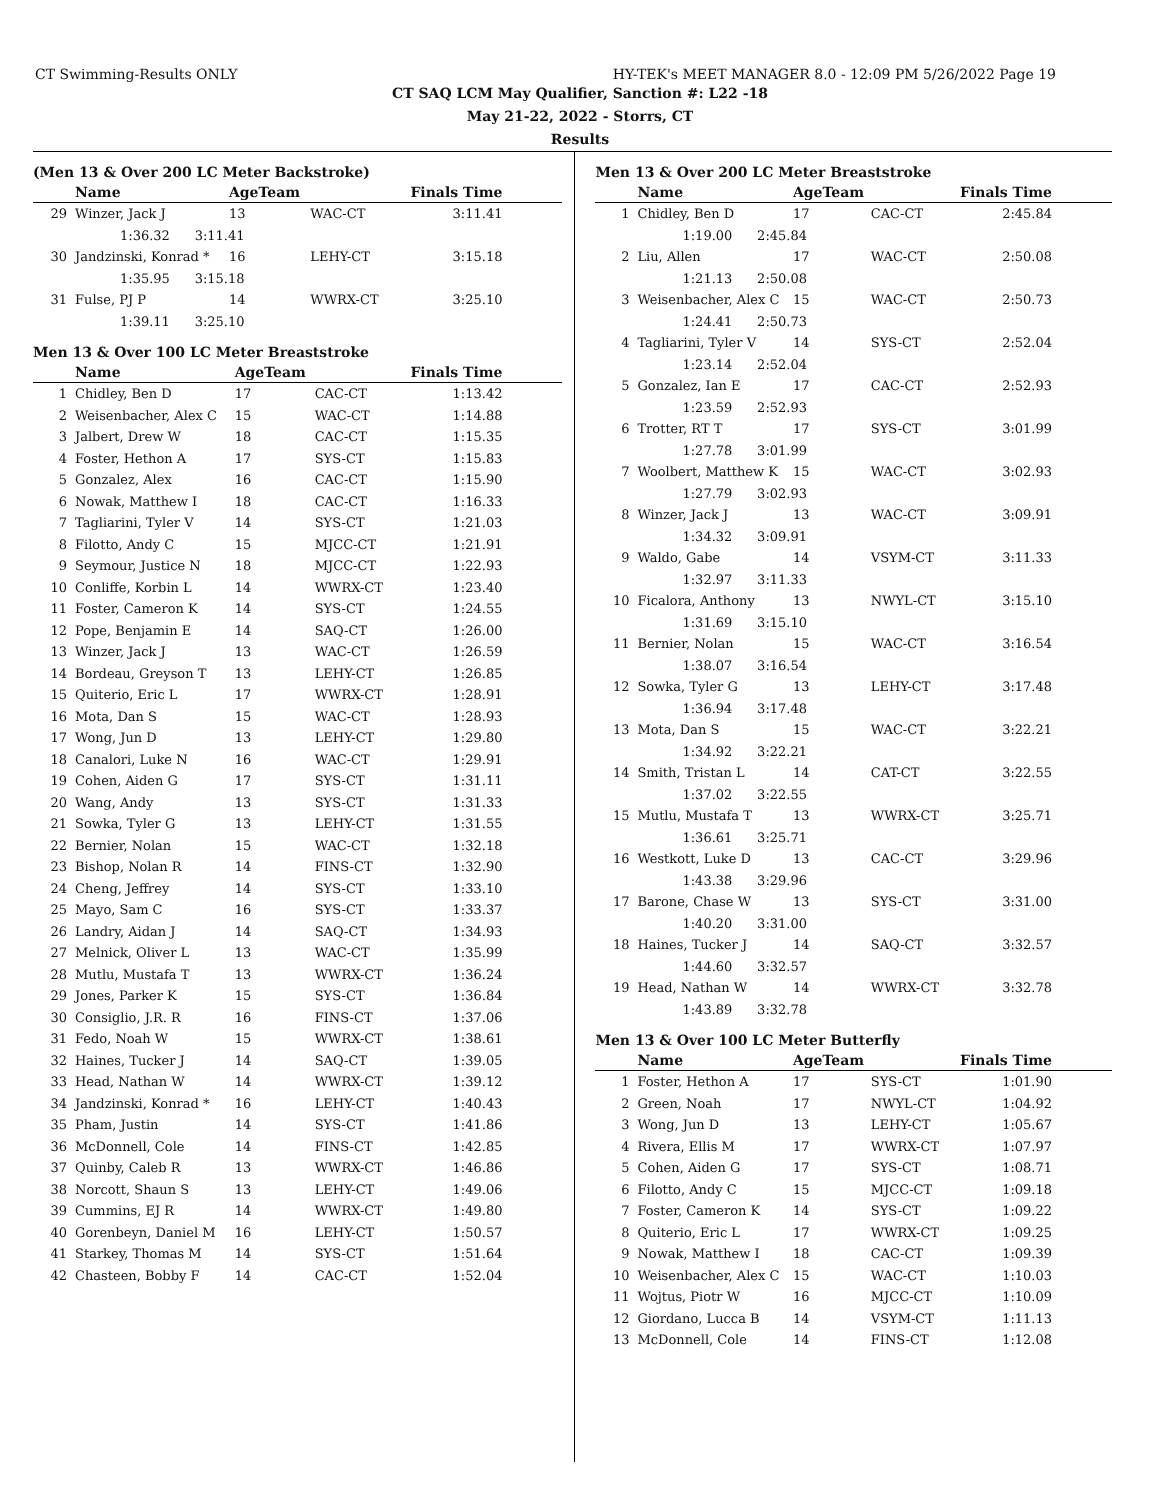CT Swimming-Results ONLY HY-TEK's MEET MANAGER 8.0 - 12:09 PM 5/26/2022 Page 19
CT SAQ LCM May Qualifier, Sanction #: L22 -18
May 21-22, 2022 - Storrs, CT
Results
(Men 13 & Over 200 LC Meter Backstroke)
| | Name | AgeTeam | | Finals Time |
| --- | --- | --- | --- | --- |
| 29 | Winzer, Jack J | 13 | WAC-CT | 3:11.41 |
| | 1:36.32 3:11.41 | | | |
| 30 | Jandzinski, Konrad * | 16 | LEHY-CT | 3:15.18 |
| | 1:35.95 3:15.18 | | | |
| 31 | Fulse, PJ P | 14 | WWRX-CT | 3:25.10 |
| | 1:39.11 3:25.10 | | | |
Men 13 & Over 100 LC Meter Breaststroke
| | Name | AgeTeam | | Finals Time |
| --- | --- | --- | --- | --- |
| 1 | Chidley, Ben D | 17 | CAC-CT | 1:13.42 |
| 2 | Weisenbacher, Alex C | 15 | WAC-CT | 1:14.88 |
| 3 | Jalbert, Drew W | 18 | CAC-CT | 1:15.35 |
| 4 | Foster, Hethon A | 17 | SYS-CT | 1:15.83 |
| 5 | Gonzalez, Alex | 16 | CAC-CT | 1:15.90 |
| 6 | Nowak, Matthew I | 18 | CAC-CT | 1:16.33 |
| 7 | Tagliarini, Tyler V | 14 | SYS-CT | 1:21.03 |
| 8 | Filotto, Andy C | 15 | MJCC-CT | 1:21.91 |
| 9 | Seymour, Justice N | 18 | MJCC-CT | 1:22.93 |
| 10 | Conliffe, Korbin L | 14 | WWRX-CT | 1:23.40 |
| 11 | Foster, Cameron K | 14 | SYS-CT | 1:24.55 |
| 12 | Pope, Benjamin E | 14 | SAQ-CT | 1:26.00 |
| 13 | Winzer, Jack J | 13 | WAC-CT | 1:26.59 |
| 14 | Bordeau, Greyson T | 13 | LEHY-CT | 1:26.85 |
| 15 | Quiterio, Eric L | 17 | WWRX-CT | 1:28.91 |
| 16 | Mota, Dan S | 15 | WAC-CT | 1:28.93 |
| 17 | Wong, Jun D | 13 | LEHY-CT | 1:29.80 |
| 18 | Canalori, Luke N | 16 | WAC-CT | 1:29.91 |
| 19 | Cohen, Aiden G | 17 | SYS-CT | 1:31.11 |
| 20 | Wang, Andy | 13 | SYS-CT | 1:31.33 |
| 21 | Sowka, Tyler G | 13 | LEHY-CT | 1:31.55 |
| 22 | Bernier, Nolan | 15 | WAC-CT | 1:32.18 |
| 23 | Bishop, Nolan R | 14 | FINS-CT | 1:32.90 |
| 24 | Cheng, Jeffrey | 14 | SYS-CT | 1:33.10 |
| 25 | Mayo, Sam C | 16 | SYS-CT | 1:33.37 |
| 26 | Landry, Aidan J | 14 | SAQ-CT | 1:34.93 |
| 27 | Melnick, Oliver L | 13 | WAC-CT | 1:35.99 |
| 28 | Mutlu, Mustafa T | 13 | WWRX-CT | 1:36.24 |
| 29 | Jones, Parker K | 15 | SYS-CT | 1:36.84 |
| 30 | Consiglio, J.R. R | 16 | FINS-CT | 1:37.06 |
| 31 | Fedo, Noah W | 15 | WWRX-CT | 1:38.61 |
| 32 | Haines, Tucker J | 14 | SAQ-CT | 1:39.05 |
| 33 | Head, Nathan W | 14 | WWRX-CT | 1:39.12 |
| 34 | Jandzinski, Konrad * | 16 | LEHY-CT | 1:40.43 |
| 35 | Pham, Justin | 14 | SYS-CT | 1:41.86 |
| 36 | McDonnell, Cole | 14 | FINS-CT | 1:42.85 |
| 37 | Quinby, Caleb R | 13 | WWRX-CT | 1:46.86 |
| 38 | Norcott, Shaun S | 13 | LEHY-CT | 1:49.06 |
| 39 | Cummins, EJ R | 14 | WWRX-CT | 1:49.80 |
| 40 | Gorenbeyn, Daniel M | 16 | LEHY-CT | 1:50.57 |
| 41 | Starkey, Thomas M | 14 | SYS-CT | 1:51.64 |
| 42 | Chasteen, Bobby F | 14 | CAC-CT | 1:52.04 |
Men 13 & Over 200 LC Meter Breaststroke
| | Name | AgeTeam | | Finals Time |
| --- | --- | --- | --- | --- |
| 1 | Chidley, Ben D | 17 | CAC-CT | 2:45.84 |
| | 1:19.00 2:45.84 | | | |
| 2 | Liu, Allen | 17 | WAC-CT | 2:50.08 |
| | 1:21.13 2:50.08 | | | |
| 3 | Weisenbacher, Alex C | 15 | WAC-CT | 2:50.73 |
| | 1:24.41 2:50.73 | | | |
| 4 | Tagliarini, Tyler V | 14 | SYS-CT | 2:52.04 |
| | 1:23.14 2:52.04 | | | |
| 5 | Gonzalez, Ian E | 17 | CAC-CT | 2:52.93 |
| | 1:23.59 2:52.93 | | | |
| 6 | Trotter, RT T | 17 | SYS-CT | 3:01.99 |
| | 1:27.78 3:01.99 | | | |
| 7 | Woolbert, Matthew K | 15 | WAC-CT | 3:02.93 |
| | 1:27.79 3:02.93 | | | |
| 8 | Winzer, Jack J | 13 | WAC-CT | 3:09.91 |
| | 1:34.32 3:09.91 | | | |
| 9 | Waldo, Gabe | 14 | VSYM-CT | 3:11.33 |
| | 1:32.97 3:11.33 | | | |
| 10 | Ficalora, Anthony | 13 | NWYL-CT | 3:15.10 |
| | 1:31.69 3:15.10 | | | |
| 11 | Bernier, Nolan | 15 | WAC-CT | 3:16.54 |
| | 1:38.07 3:16.54 | | | |
| 12 | Sowka, Tyler G | 13 | LEHY-CT | 3:17.48 |
| | 1:36.94 3:17.48 | | | |
| 13 | Mota, Dan S | 15 | WAC-CT | 3:22.21 |
| | 1:34.92 3:22.21 | | | |
| 14 | Smith, Tristan L | 14 | CAT-CT | 3:22.55 |
| | 1:37.02 3:22.55 | | | |
| 15 | Mutlu, Mustafa T | 13 | WWRX-CT | 3:25.71 |
| | 1:36.61 3:25.71 | | | |
| 16 | Westkott, Luke D | 13 | CAC-CT | 3:29.96 |
| | 1:43.38 3:29.96 | | | |
| 17 | Barone, Chase W | 13 | SYS-CT | 3:31.00 |
| | 1:40.20 3:31.00 | | | |
| 18 | Haines, Tucker J | 14 | SAQ-CT | 3:32.57 |
| | 1:44.60 3:32.57 | | | |
| 19 | Head, Nathan W | 14 | WWRX-CT | 3:32.78 |
| | 1:43.89 3:32.78 | | | |
Men 13 & Over 100 LC Meter Butterfly
| | Name | AgeTeam | | Finals Time |
| --- | --- | --- | --- | --- |
| 1 | Foster, Hethon A | 17 | SYS-CT | 1:01.90 |
| 2 | Green, Noah | 17 | NWYL-CT | 1:04.92 |
| 3 | Wong, Jun D | 13 | LEHY-CT | 1:05.67 |
| 4 | Rivera, Ellis M | 17 | WWRX-CT | 1:07.97 |
| 5 | Cohen, Aiden G | 17 | SYS-CT | 1:08.71 |
| 6 | Filotto, Andy C | 15 | MJCC-CT | 1:09.18 |
| 7 | Foster, Cameron K | 14 | SYS-CT | 1:09.22 |
| 8 | Quiterio, Eric L | 17 | WWRX-CT | 1:09.25 |
| 9 | Nowak, Matthew I | 18 | CAC-CT | 1:09.39 |
| 10 | Weisenbacher, Alex C | 15 | WAC-CT | 1:10.03 |
| 11 | Wojtus, Piotr W | 16 | MJCC-CT | 1:10.09 |
| 12 | Giordano, Lucca B | 14 | VSYM-CT | 1:11.13 |
| 13 | McDonnell, Cole | 14 | FINS-CT | 1:12.08 |